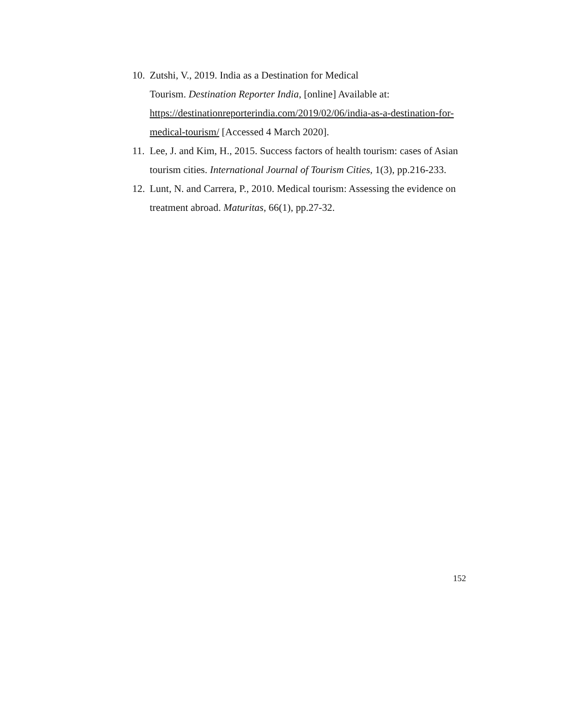10. Zutshi, V., 2019. India as a Destination for Medical
Tourism. Destination Reporter India, [online] Available at: https://destinationreporterindia.com/2019/02/06/india-as-a-destination-for-medical-tourism/ [Accessed 4 March 2020].
11. Lee, J. and Kim, H., 2015. Success factors of health tourism: cases of Asian tourism cities. International Journal of Tourism Cities, 1(3), pp.216-233.
12. Lunt, N. and Carrera, P., 2010. Medical tourism: Assessing the evidence on treatment abroad. Maturitas, 66(1), pp.27-32.
152